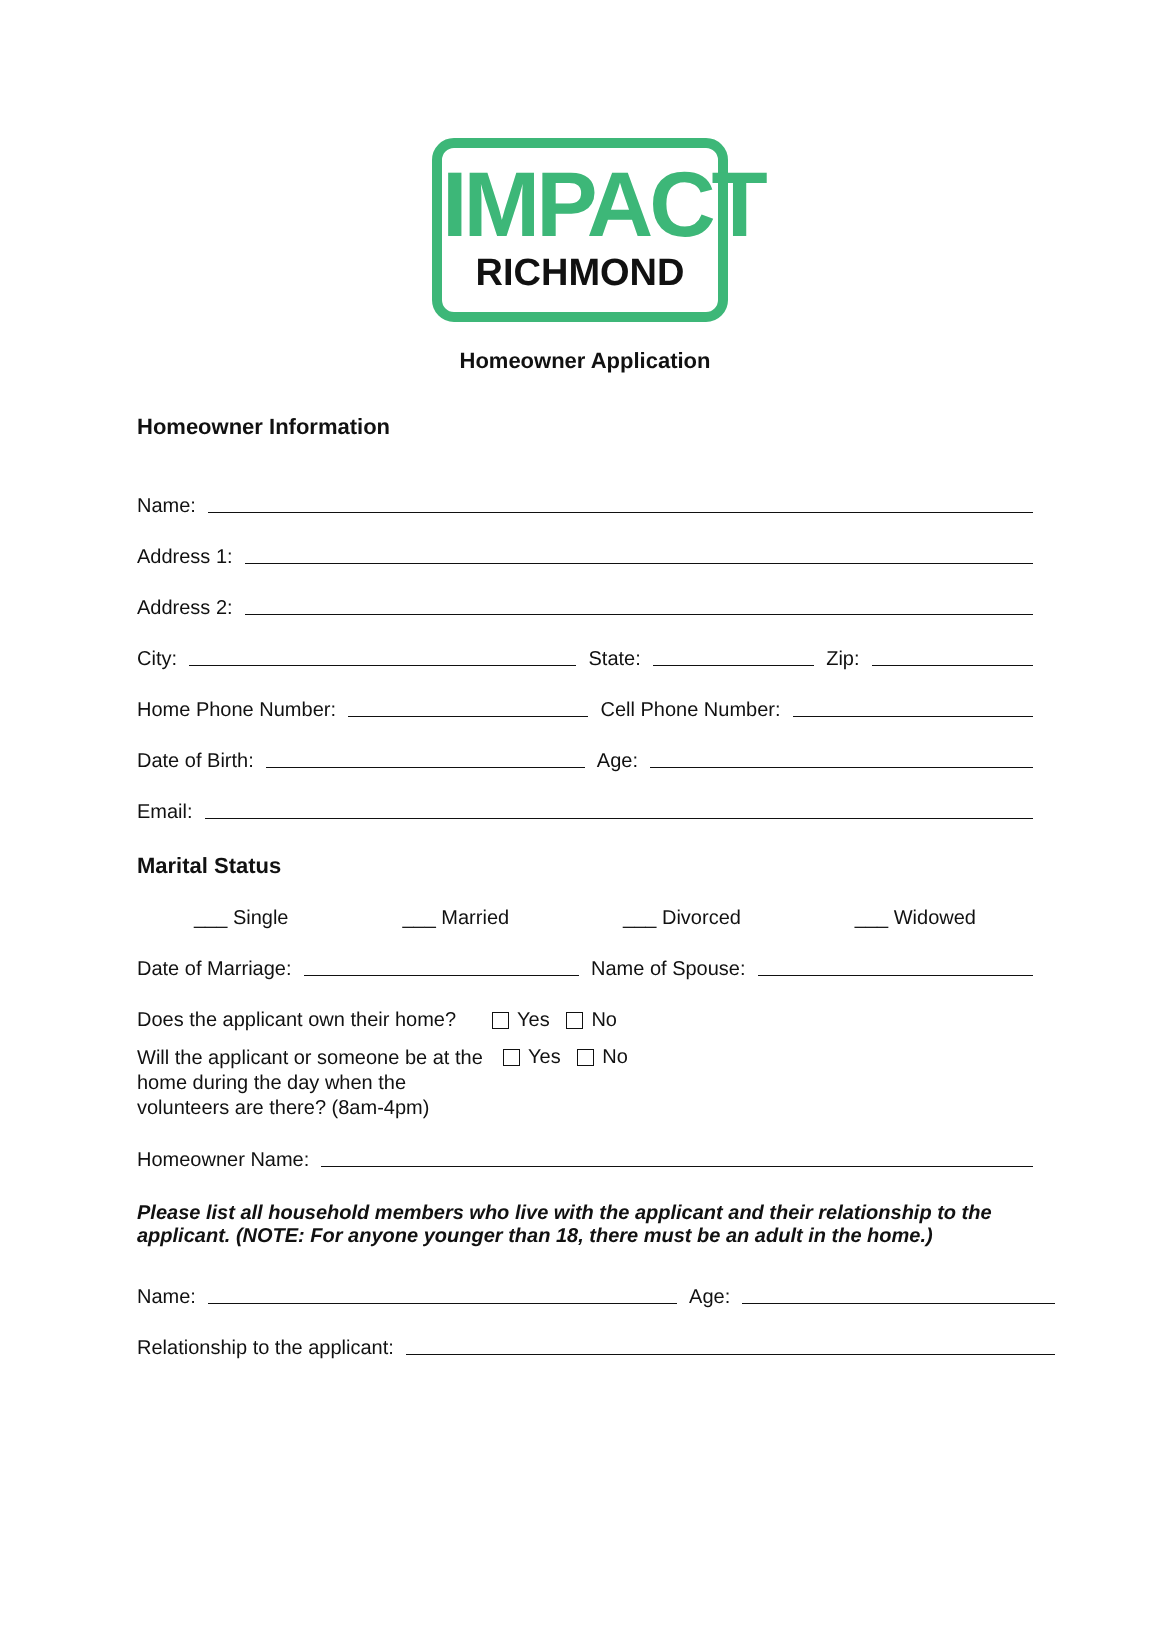IMPACT
RICHMOND
Homeowner Application
Homeowner Information
Name:
Address 1:
Address 2:
City: State: Zip:
Home Phone Number: Cell Phone Number:
Date of Birth: Age:
Email:
Marital Status
___ Single ___ Married ___ Divorced ___ Widowed
Date of Marriage: Name of Spouse:
Does the applicant own their home? Yes No
Will the applicant or someone be at the home during the day when the volunteers are there? (8am-4pm)
Yes No
Homeowner Name:
Please list all household members who live with the applicant and their relationship to the applicant. (NOTE: For anyone younger than 18, there must be an adult in the home.)
Name: Age:
Relationship to the applicant: